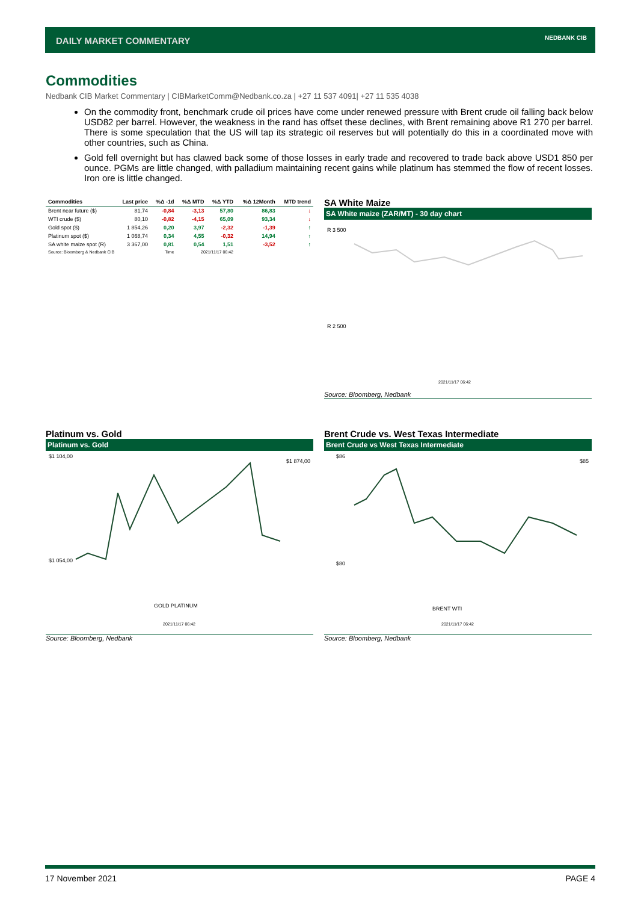DAILY MARKET COMMENTARY
NEDBANK CIB
Commodities
Nedbank CIB Market Commentary | CIBMarketComm@Nedbank.co.za | +27 11 537 4091| +27 11 535 4038
On the commodity front, benchmark crude oil prices have come under renewed pressure with Brent crude oil falling back below USD82 per barrel. However, the weakness in the rand has offset these declines, with Brent remaining above R1 270 per barrel. There is some speculation that the US will tap its strategic oil reserves but will potentially do this in a coordinated move with other countries, such as China.
Gold fell overnight but has clawed back some of those losses in early trade and recovered to trade back above USD1 850 per ounce. PGMs are little changed, with palladium maintaining recent gains while platinum has stemmed the flow of recent losses. Iron ore is little changed.
| Commodities | Last price | %Δ -1d | %Δ MTD | %Δ YTD | %Δ 12Month | MTD trend |
| --- | --- | --- | --- | --- | --- | --- |
| Brent near future ($) | 81,74 | -0,84 | -3,13 | 57,80 | 86,83 | ↓ |
| WTI crude ($) | 80,10 | -0,82 | -4,15 | 65,09 | 93,34 | ↓ |
| Gold spot ($) | 1 854,26 | 0,20 | 3,97 | -2,32 | -1,39 | ↑ |
| Platinum spot ($) | 1 068,74 | 0,34 | 4,55 | -0,32 | 14,94 | ↑ |
| SA white maize spot (R) | 3 367,00 | 0,81 | 0,54 | 1,51 | -3,52 | ↑ |
| Source: Bloomberg & Nedbank CIB | | Time | 2021/11/17 06:42 | | | |
SA White Maize
SA White maize (ZAR/MT) - 30 day chart
R 3 500
R 2 500
2021/11/17 06:42
Source: Bloomberg, Nedbank
Platinum vs. Gold
Platinum vs. Gold
$1 104,00
$1 054,00
$1 874,00
GOLD PLATINUM
2021/11/17 06:42
Brent Crude vs. West Texas Intermediate
Brent Crude vs West Texas Intermediate
$86
$80
$85
BRENT WTI
2021/11/17 06:42
Source: Bloomberg, Nedbank Source: Bloomberg, Nedbank
17 November 2021 PAGE 4